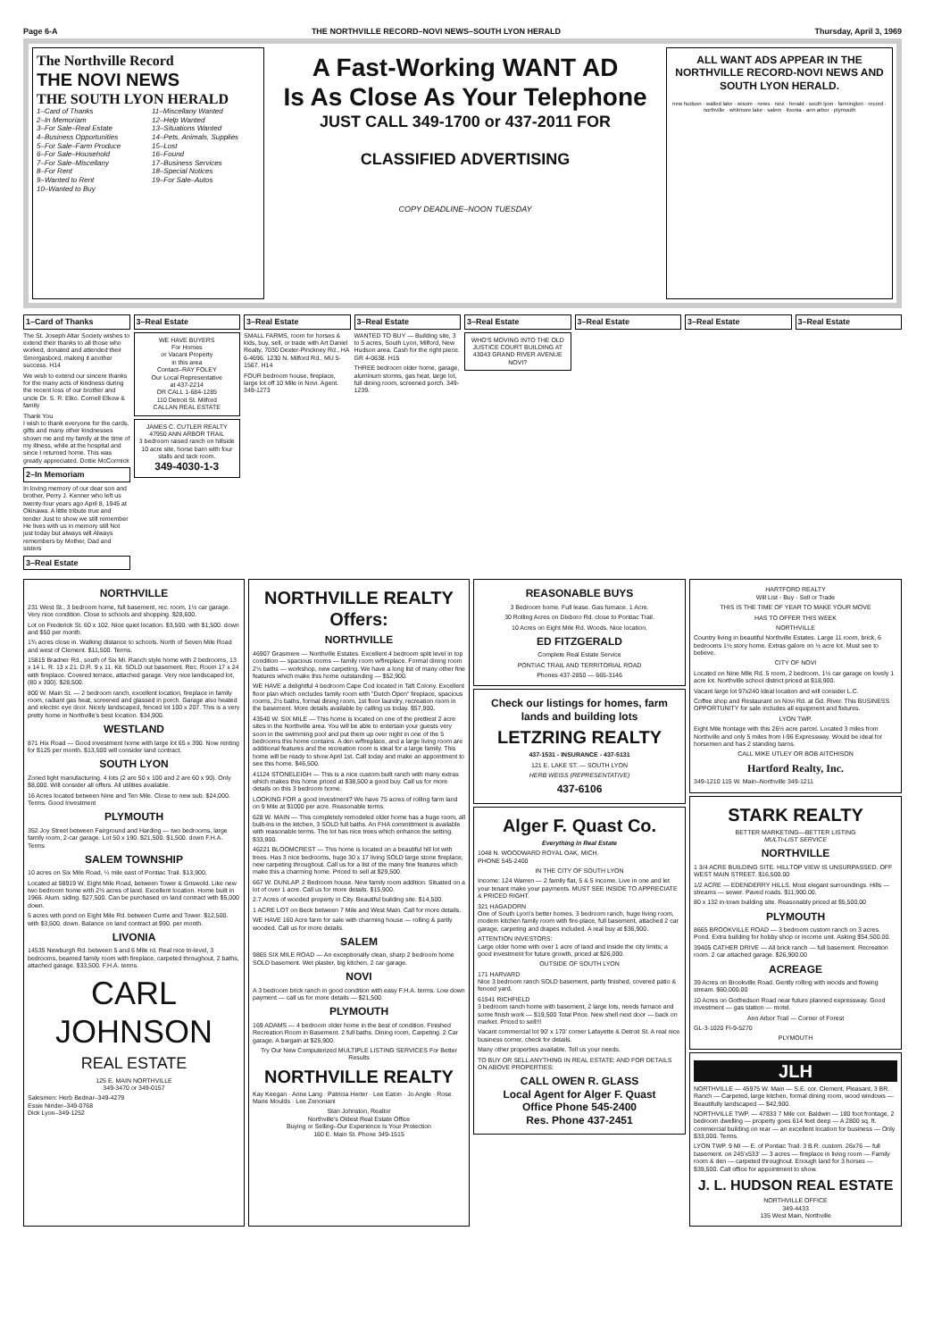Page 6-A THE NORTHVILLE RECORD–NOVI NEWS–SOUTH LYON HERALD Thursday, April 3, 1969
The Northville Record
THE NOVI NEWS
THE SOUTH LYON HERALD
1–Card of Thanks
2–In Memoriam
3–For Sale–Real Estate
4–Business Opportunities
5–For Sale–Farm Produce
6–For Sale–Household
7–For Sale–Miscellany
8–For Rent
9–Wanted to Rent
10–Wanted to Buy
11–Miscellany Wanted
12–Help Wanted
13–Situations Wanted
14–Pets, Animals, Supplies
15–Lost
16–Found
17–Business Services
18–Special Notices
19–For Sale–Autos
A Fast-Working WANT AD
Is As Close As Your Telephone
JUST CALL 349-1700 or 437-2011 FOR
CLASSIFIED ADVERTISING
COPY DEADLINE–NOON TUESDAY
ALL WANT ADS APPEAR IN THE NORTHVILLE RECORD-NOVI NEWS AND SOUTH LYON HERALD.
new hudson · walled lake · wixom · news · novi · herald · south lyon · farmington · record · northville · whitmore lake · salem · livonia · ann arbor · plymouth
1–Card of Thanks
The St. Joseph Altar Society wishes to extend their thanks to all those who worked, donated and attended their Smorgasbord, making it another success. H14
We wish to extend our sincere thanks for the many acts of kindness during the recent loss of our brother and uncle Dr. S. R. Elko. Cornell Elkow & family
Thank You
I wish to thank everyone for the cards, gifts and many other kindnesses shown me and my family at the time of my illness, while at the hospital and since I returned home. This was greatly appreciated. Dottie McCormick
2–In Memoriam
In loving memory of our dear son and brother, Perry J. Kenner who left us twenty-four years ago April 8, 1945 at Okinawa. A little tribute true and tender Just to show we still remember He lives with us in memory still Not just today but always will Always remembers by Mother, Dad and sisters
3–Real Estate
3–Real Estate
WE HAVE BUYERS
For Homes
or Vacant Property
in this area
Contact–RAY FOLEY
Our Local Representative
at 437-2214
OR CALL 1-684-1285
110 Detroit St. Milford
CALLAN REAL ESTATE
JAMES C. CUTLER REALTY
47950 ANN ARBOR TRAIL
3 bedroom raised ranch on hillside 10 acre site, horse barn with four stalls and tack room.
349-4030-1-3
3–Real Estate
SMALL FARMS, room for horses & kids, buy, sell, or trade with Art Daniel Realty, 7030 Dexter-Pinckney Rd., HA 6-4696. 1230 N. Milford Rd., MU 5-1567. H14
FOUR bedroom house, fireplace, large lot off 10 Mile in Novi. Agent. 349-1273
3–Real Estate
WANTED TO BUY — Building site, 3 to 5 acres, South Lyon, Milford, New Hudson area. Cash for the right piece. GR 4-0638. H15
THREE bedroom older home, garage, aluminum storms, gas heat, large lot, full dining room, screened porch. 349-1239.
3–Real Estate
WHO'S MOVING INTO THE OLD JUSTICE COURT BUILDING AT 43043 GRAND RIVER AVENUE NOVI?
3–Real Estate 3–Real Estate 3–Real Estate
NORTHVILLE
231 West St., 3 bedroom home, full basement, rec. room, 1½ car garage. Very nice condition. Close to schools and shopping. $28,600.
Lot on Frederick St. 60 x 102. Nice quiet location. $3,500. with $1,500. down and $50 per month.
1¾ acres close in. Walking distance to schools. North of Seven Mile Road and west of Clement. $11,500. Terms.
15815 Bradner Rd., south of Six Mi. Ranch style home with 2 bedrooms, 13 x 14 L. R. 13 x 21. D.R. 9 x 11. Kit. SOLD out basement. Rec. Room 17 x 24 with fireplace. Covered terrace, attached garage. Very nice landscaped lot, (80 x 300). $28,500.
800 W. Main St. — 2 bedroom ranch, excellent location, fireplace in family room, radiant gas heat, screened and glassed in porch. Garage also heated and electric eye door. Nicely landscaped, fenced lot 100 x 207. This is a very pretty home in Northville's best location. $34,900.
WESTLAND
871 Hix Road — Good investment home with large lot 65 x 390. Now renting for $125 per month. $13,500 will consider land contract.
SOUTH LYON
Zoned light manufacturing. 4 lots (2 are 50 x 100 and 2 are 60 x 90). Only $8,000. Will consider all offers. All utilities available.
16 Acres located between Nine and Ten Mile. Close to new sub. $24,000. Terms. Good Investment
PLYMOUTH
352 Joy Street between Fairground and Harding — two bedrooms, large family room, 2-car garage. Lot 50 x 190. $21,500. $1,500. down F.H.A. Terms
SALEM TOWNSHIP
10 acres on Six Mile Road, ¼ mile east of Pontiac Trail. $13,900.
Located at 58919 W. Eight Mile Road, between Tower & Griswold. Like new two bedroom home with 2½ acres of land. Excellent location. Home built in 1966. Alum. siding. $27,500. Can be purchased on land contract with $5,000 down.
5 acres with pond on Eight Mile Rd. between Currie and Tower. $12,500. with $3,500. down. Balance on land contract at $90. per month.
LIVONIA
14535 Newburgh Rd. between 5 and 6 Mile rd. Real nice tri-level, 3 bedrooms, beamed family room with fireplace, carpeted throughout, 2 baths, attached garage. $33,500. F.H.A. terms.
CARL JOHNSON
REAL ESTATE
125 E. MAIN NORTHVILLE
349-3470 or 349-0157
Salesmen: Herb Bednar–349-4279
Essie Nirider–349-0768
Dick Lyon–349-1252
NORTHVILLE REALTY Offers:
NORTHVILLE
46907 Grasmere — Northville Estates. Excellent 4 bedroom split level in top condition — spacious rooms — family room w/fireplace. Formal dining room 2½ baths — workshop, new carpeting. We have a long list of many other fine features which make this home outstanding — $52,900.
WE HAVE a delightful 4 bedroom Cape Cod located in Taft Colony. Excellent floor plan which oncludes family room with "Dutch Open" fireplace, spacious rooms, 2½ baths, formal dining room, 1st floor laundry, recreation room in the basement. More details available by calling us today. $57,900.
43540 W. SIX MILE — This home is located on one of the prettiest 2 acre sites in the Northville area. You will be able to entertain your guests very soon in the swimming pool and put them up over night in one of the 5 bedrooms this home contains. A den w/fireplace, and a large living room are additional features and the recreation room is ideal for a large family. This home will be ready to show April 1st. Call today and make an appointment to see this home. $46,500.
41124 STONELEIGH — This is a nice custom built ranch with many extras which makes this home priced at $38,500 a good buy. Call us for more details on this 3 bedroom home.
LOOKING FOR a good investment? We have 75 acres of rolling farm land on 9 Mile at $1000 per acre. Reasonable terms.
628 W. MAIN — This completely remodeled older home has a huge room, all built-ins in the kitchen, 3 SOLD full baths. An FHA committment is available with reasonable terms. The lot has nice trees which enhance the setting. $33,900.
46221 BLOOMCREST — This home is located on a beautiful hill lot with trees. Has 3 nice bedrooms, huge 30 x 17 living SOLD large stone fireplace, new carpeting throughout. Call us for a list of the many fine features which make this a charming home. Priced to sell at $29,500.
667 W. DUNLAP. 2 Bedroom house. New family room addition. Situated on a lot of over 1 acre. Call us for more details. $15,900.
2.7 Acres of wooded property in City. Beautiful building site. $14,500.
1 ACRE LOT on Beck between 7 Mile and West Main. Call for more details.
WE HAVE 160 Acre farm for sale with charming house — rolling & partly wooded. Call us for more details.
SALEM
9865 SIX MILE ROAD — An exceptionally clean, sharp 2 bedroom home SOLD basement. Wet plaster, big kitchen, 2 car garage.
NOVI
A 3 bedroom brick ranch in good condition with easy F.H.A. terms. Low down payment — call us for more details — $21,500.
PLYMOUTH
169 ADAMS — 4 bedroom older home in the best of condition. Finished Recreation Room in Basement. 2 full baths. Dining room, Carpeting. 2 Car garage. A bargain at $25,900.
Try Our New Computerized MULTIPLE LISTING SERVICES For Better Results
NORTHVILLE REALTY
Kay Keegan · Anne Lang · Patricia Herter · Lee Eaton · Jo Angle · Rose Marie Moulds · Lee Zenoniani
Stan Johnston, Realtor
Northville's Oldest Real Estate Office
Buying or Selling–Our Experience Is Your Protection
160 E. Main St. Phone 349-1515
REASONABLE BUYS
3 Bedroom home. Full lease. Gas furnace. 1 Acre.
30 Rolling Acres on Dixboro Rd. close to Pontiac Trail.
10 Acres on Eight Mile Rd. Woods. Nice location.
ED FITZGERALD
Complete Real Estate Service
PONTIAC TRAIL AND TERRITORIAL ROAD
Phones 437-2850 — 665-3146
Check our listings for homes, farm lands and building lots
LETZRING REALTY
437-1531 - INSURANCE - 437-5131
121 E. LAKE ST. — SOUTH LYON
HERB WEISS (REPRESENTATIVE)
437-6106
Alger F. Quast Co.
Everything in Real Estate
1048 N. WOODWARD ROYAL OAK, MICH.
PHONE 545-2400
IN THE CITY OF SOUTH LYON
Income: 124 Warren — 2 family flat, 5 & 5 income. Live in one and let your tenant make your payments. MUST SEE INSIDE TO APPRECIATE & PRICED RIGHT.
321 HAGADORN
One of South Lyon's better homes. 3 bedroom ranch, huge living room, modern kitchen family room with fire-place, full basement, attached 2 car garage, carpeting and drapes included. A real buy at $36,900.
ATTENTION INVESTORS:
Large older home with over 1 acre of land and inside the city limits; a good investment for future growth, priced at $26,000.
OUTSIDE OF SOUTH LYON
171 HARVARD
Nice 3 bedroom ranch SOLD basement, partly finished, covered patio & fenced yard.
61541 RICHFIELD
3 bedroom ranch home with basement, 2 large lots, needs furnace and some finish work — $19,500 Total Price. New shell next door — back on market. Priced to sell!!!
Vacant commercial lot 90' x 170' corner Lafayette & Detroit St. A real nice business corner, check for details.
Many other properties available. Tell us your needs.
TO BUY OR SELL ANYTHING IN REAL ESTATE: AND FOR DETAILS ON ABOVE PROPERTIES:
CALL OWEN R. GLASS
Local Agent for Alger F. Quast
Office Phone 545-2400
Res. Phone 437-2451
HARTFORD REALTY
Will List - Buy - Sell or Trade
THIS IS THE TIME OF YEAR TO MAKE YOUR MOVE
HAS TO OFFER THIS WEEK
NORTHVILLE
Country living in beautiful Northville Estates. Large 11 room, brick, 6 bedrooms 1½ story home. Extras galore on ½ acre lot. Must see to believe.
CITY OF NOVI
Located on Nine Mile Rd. 5 room, 2 bedroom, 1½ car garage on lovely 1 acre lot. Northville school district priced at $18,900.
Vacant large lot 97x240 Ideal location and will consider L.C.
Coffee shop and Restaurant on Novi Rd. at Gd. River. This BUSINESS OPPORTUNITY for sale includes all equipment and fixtures.
LYON TWP.
Eight Mile frontage with this 26½ acre parcel. Located 3 miles from Northville and only 5 miles from I-96 Expressway. Would be ideal for horsemen and has 2 standing barns.
CALL MIKE UTLEY OR BOB AITCHISON
Hartford Realty, Inc.
349-1210 115 W. Main–Northville 349-1211
STARK REALTY
BETTER MARKETING—BETTER LISTING
MULTI-LIST SERVICE
NORTHVILLE
1 3/4 ACRE BUILDING SITE. HILLTOP VIEW IS UNSURPASSED. OFF WEST MAIN STREET. $16,500.00
1/2 ACRE — EDENDERRY HILLS. Most elegant surroundings. Hills — streams — sewer. Paved roads. $11,900.00.
80 x 132 in-town building site. Reasonably priced at $5,500.00
PLYMOUTH
8665 BROOKVILLE ROAD — 3 bedroom custom ranch on 3 acres. Pond. Extra building for hobby shop or income unit. Asking $54,500.00.
39405 CATHER DRIVE — All brick ranch — full basement. Recreation room. 2 car attached garage. $26,900.00
ACREAGE
39 Acres on Brookville Road. Gently rolling with woods and flowing stream. $60,000.00
10 Acres on Gotfredson Road near future planned expressway. Good investment — gas station — motel.
Ann Arbor Trail — Corner of Forest
GL-3-1020 FI-9-5270
PLYMOUTH
JLH
NORTHVILLE — 45975 W. Main — S.E. cor. Clement, Pleasant, 3 BR. Ranch — Carpeted, large kitchen, formal dining room, wood windows — Beautifully landscaped — $42,900.
NORTHVILLE TWP. — 47833 7 Mile cor. Baldwin — 180 foot frontage, 2 bedroom dwelling — property goes 614 feet deep — A 2800 sq. ft. commercial building on rear — an excellent location for business — Only $33,000. Terms.
LYON TWP. 9 MI — E. of Pontiac Trail. 3 B.R. custom. 26x76 — full basement. on 245'x533' — 3 acres — fireplace in living room — Family room & den — carpeted throughout. Enough land for 3 horses — $39,500. Call office for appointment to show.
J. L. HUDSON REAL ESTATE
NORTHVILLE OFFICE
349-4433
135 West Main, Northville